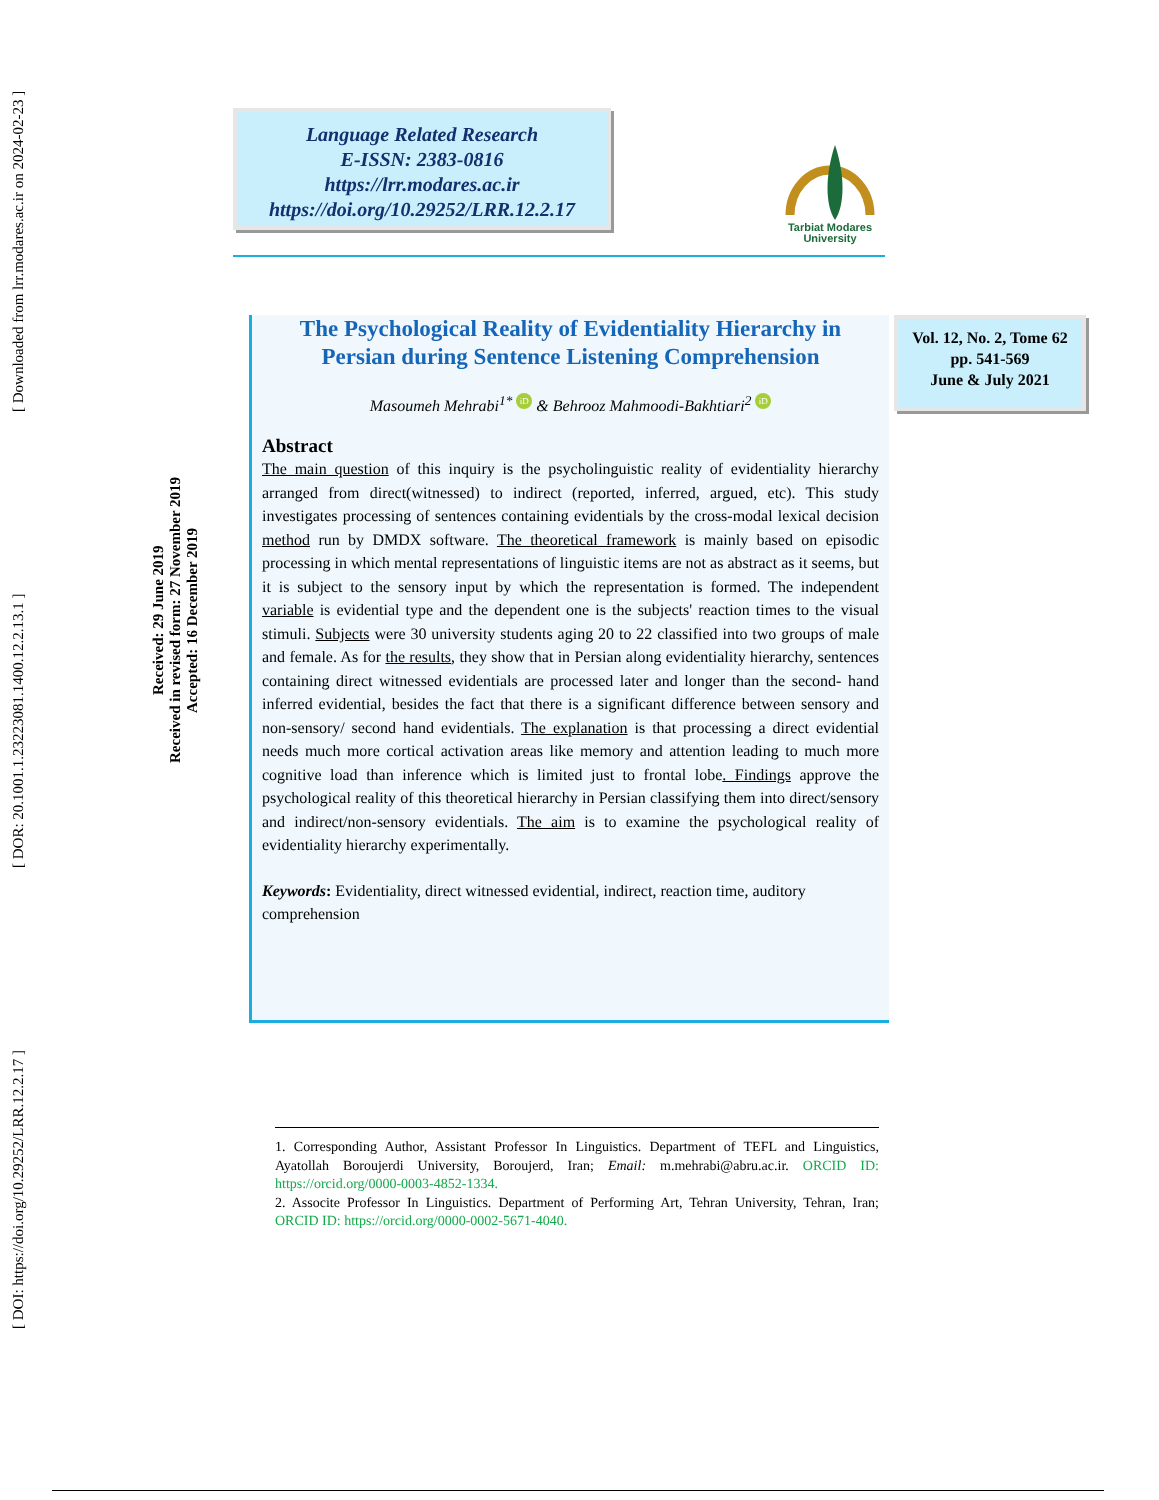[ DOI: https://doi.org/10.29252/LRR.12.2.17 ] [ DOR: 20.1001.1.23223081.1400.12.2.13.1 ] [ Downloaded from lrr.modares.ac.ir on 2024-02-23 ]
Received: 29 June 2019
Received in revised form: 27 November 2019
Accepted: 16 December 2019
Language Related Research
E-ISSN: 2383-0816
https://lrr.modares.ac.ir
https://doi.org/10.29252/LRR.12.2.17
Tarbiat Modares
University
Vol. 12, No. 2, Tome 62
pp. 541-569
June & July 2021
The Psychological Reality of Evidentiality Hierarchy in Persian during Sentence Listening Comprehension
Masoumeh Mehrabi<sup>1*</sup> iD & Behrooz Mahmoodi-Bakhtiari<sup>2</sup> iD
Abstract
The main question of this inquiry is the psycholinguistic reality of evidentiality hierarchy arranged from direct(witnessed) to indirect (reported, inferred, argued, etc). This study investigates processing of sentences containing evidentials by the cross-modal lexical decision method run by DMDX software. The theoretical framework is mainly based on episodic processing in which mental representations of linguistic items are not as abstract as it seems, but it is subject to the sensory input by which the representation is formed. The independent variable is evidential type and the dependent one is the subjects' reaction times to the visual stimuli. Subjects were 30 university students aging 20 to 22 classified into two groups of male and female. As for the results, they show that in Persian along evidentiality hierarchy, sentences containing direct witnessed evidentials are processed later and longer than the second- hand inferred evidential, besides the fact that there is a significant difference between sensory and non-sensory/ second hand evidentials. The explanation is that processing a direct evidential needs much more cortical activation areas like memory and attention leading to much more cognitive load than inference which is limited just to frontal lobe. Findings approve the psychological reality of this theoretical hierarchy in Persian classifying them into direct/sensory and indirect/non-sensory evidentials. The aim is to examine the psychological reality of evidentiality hierarchy experimentally.
Keywords: Evidentiality, direct witnessed evidential, indirect, reaction time, auditory comprehension
1. Corresponding Author, Assistant Professor In Linguistics. Department of TEFL and Linguistics, Ayatollah Boroujerdi University, Boroujerd, Iran; Email: m.mehrabi@abru.ac.ir. ORCID ID: https://orcid.org/0000-0003-4852-1334.
2. Associte Professor In Linguistics. Department of Performing Art, Tehran University, Tehran, Iran; ORCID ID: https://orcid.org/0000-0002-5671-4040.